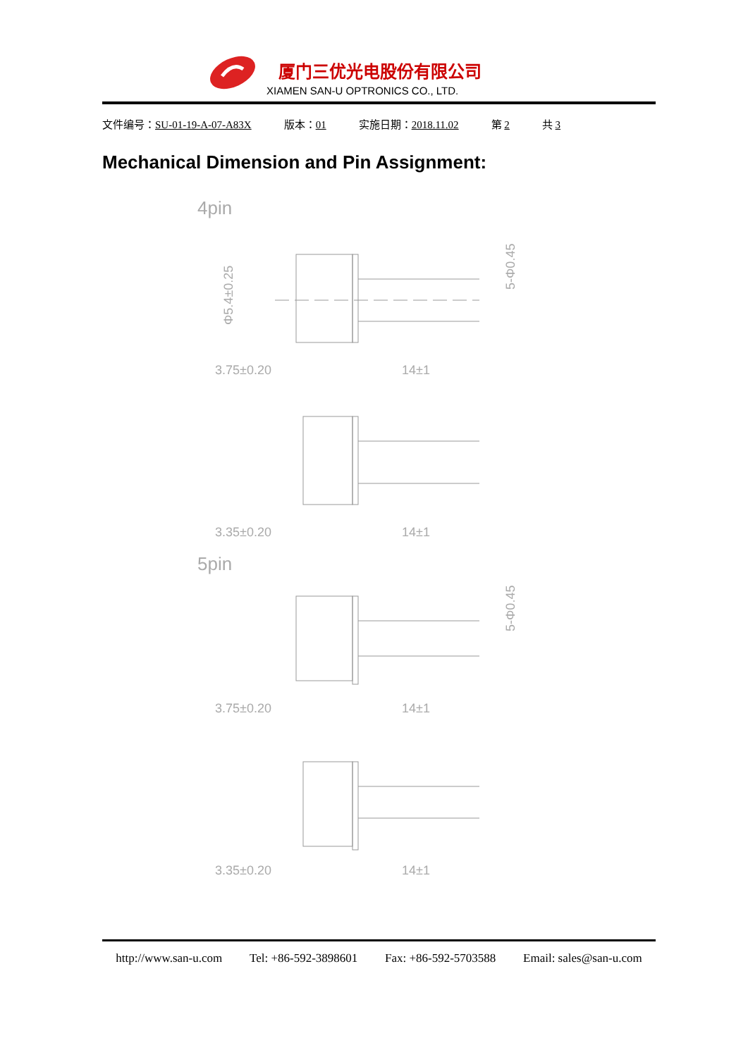厦门三优光电股份有限公司
XIAMEN SAN-U OPTRONICS CO., LTD.
文件编号：SU-01-19-A-07-A83X 版本：01 实施日期：2018.11.02 第 2 共 3
Mechanical Dimension and Pin Assignment:
4pin
3.75±0.20
14±1
3.35±0.20
14±1
Φ5.4±0.25
5-Φ0.45
5pin
3.75±0.20
14±1
3.35±0.20
14±1
5-Φ0.45
http://www.san-u.com Tel: +86-592-3898601 Fax: +86-592-5703588 Email: sales@san-u.com